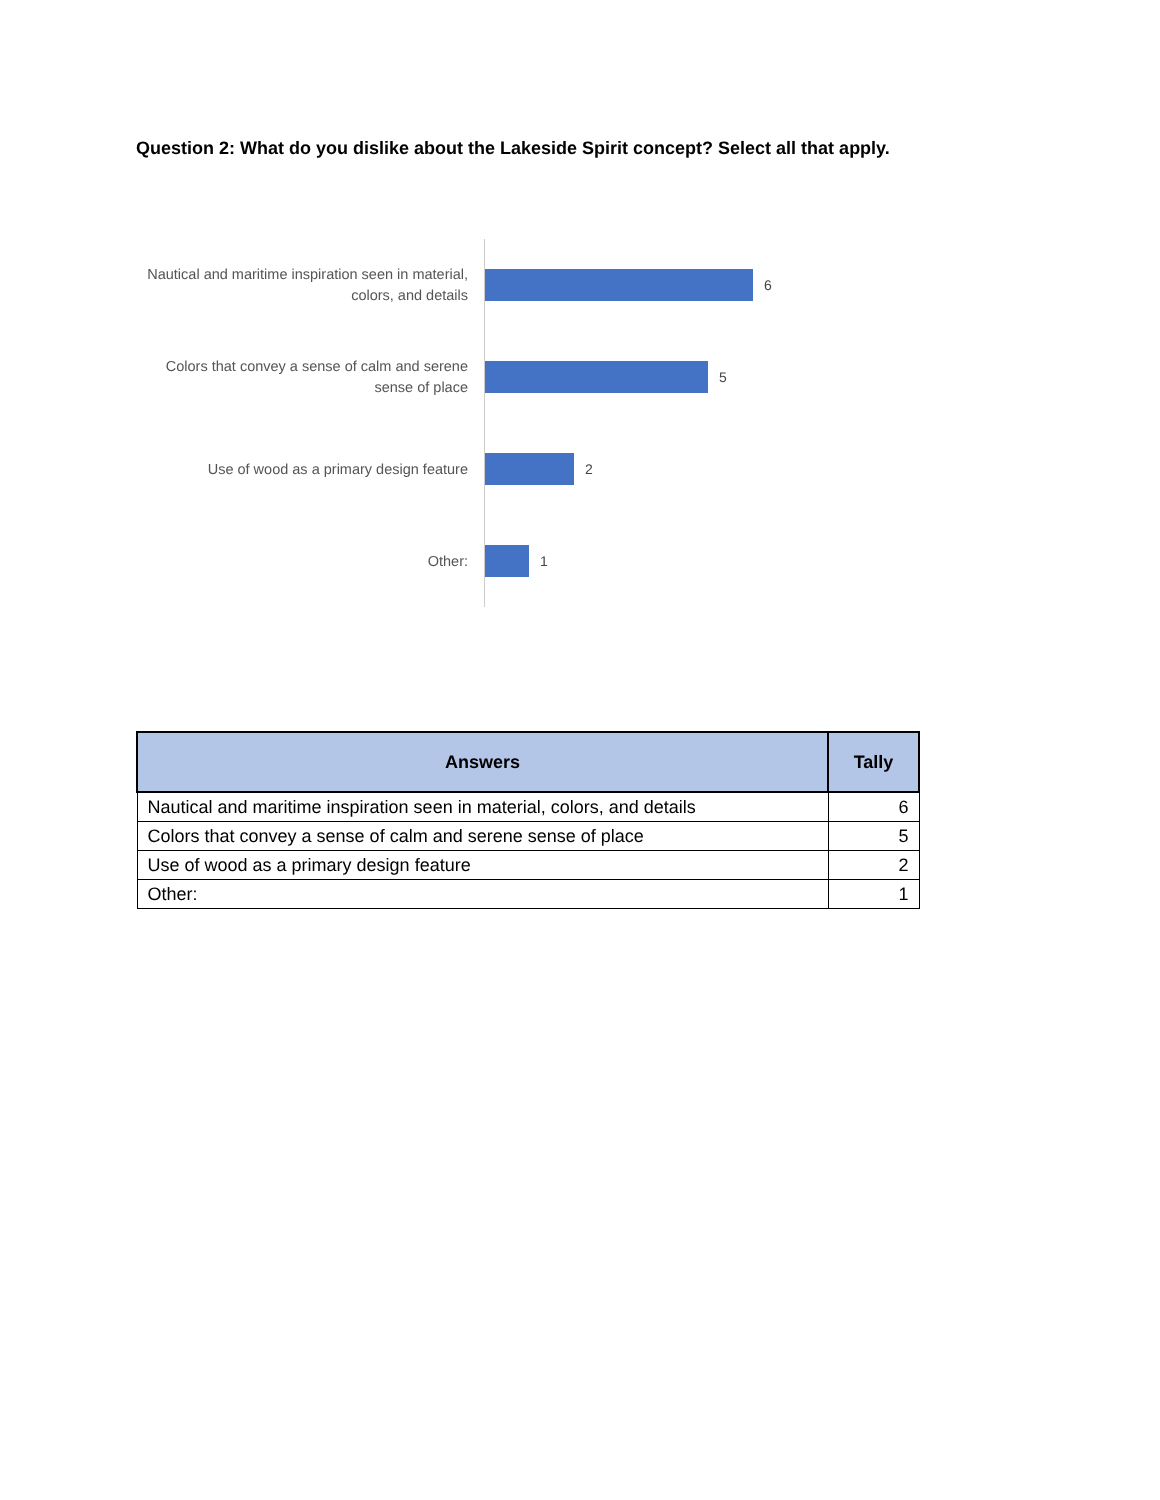Question 2: What do you dislike about the Lakeside Spirit concept? Select all that apply.
Nautical and maritime inspiration seen in material, colors, and details
6
Colors that convey a sense of calm and serene sense of place
5
Use of wood as a primary design feature
2
Other:
1
| Answers | Tally |
| --- | --- |
| Nautical and maritime inspiration seen in material, colors, and details | 6 |
| Colors that convey a sense of calm and serene sense of place | 5 |
| Use of wood as a primary design feature | 2 |
| Other: | 1 |